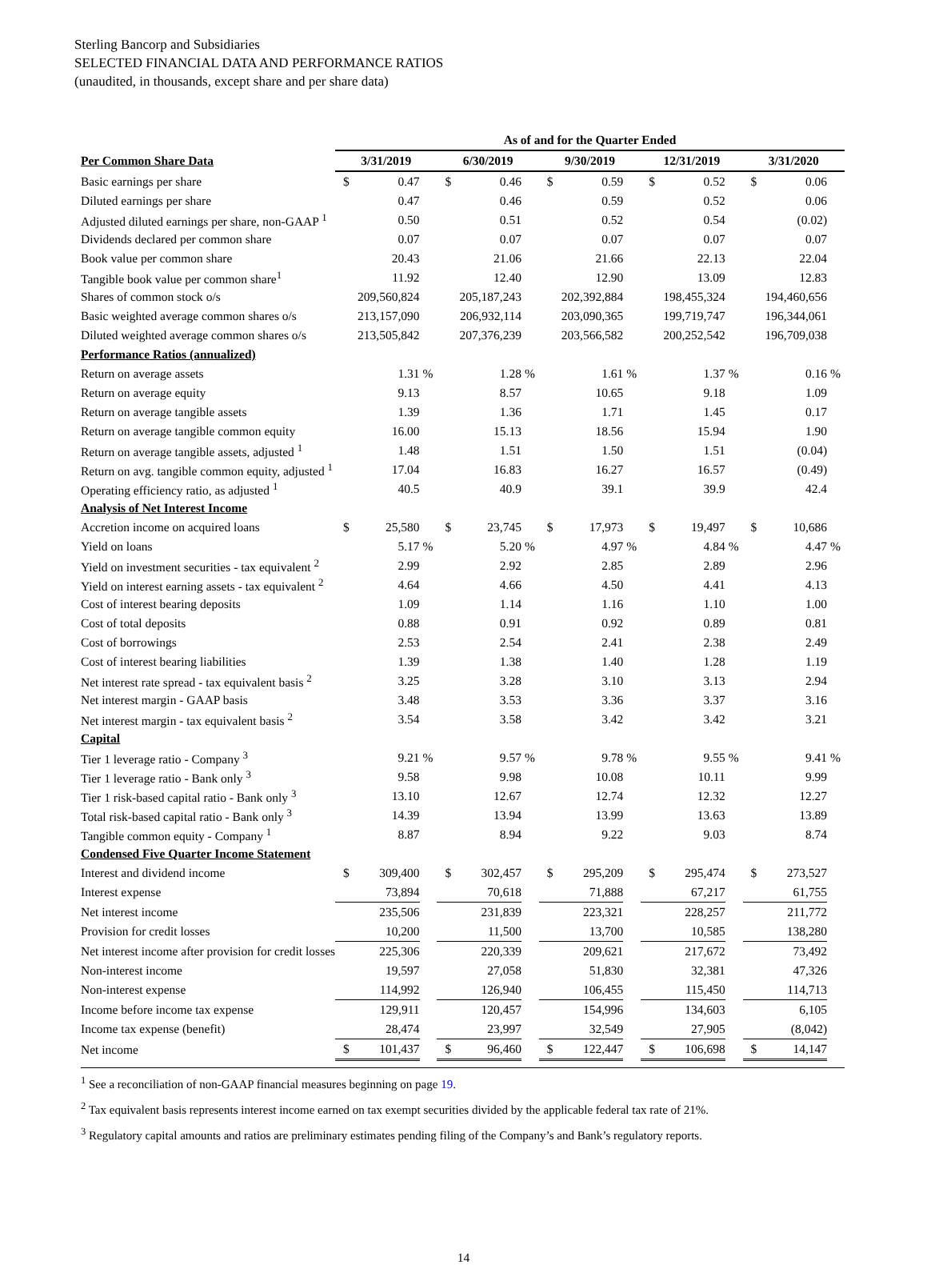Sterling Bancorp and Subsidiaries
SELECTED FINANCIAL DATA AND PERFORMANCE RATIOS
(unaudited, in thousands, except share and per share data)
| | As of and for the Quarter Ended | | | | | | | | | | | | | | |
| Per Common Share Data | 3/31/2019 | | | 6/30/2019 | | | 9/30/2019 | | | 12/31/2019 | | | 3/31/2020 | | |
| Basic earnings per share | $ | 0.47 | | $ | 0.46 | | $ | 0.59 | | $ | 0.52 | | $ | 0.06 | |
| Diluted earnings per share | | 0.47 | | | 0.46 | | | 0.59 | | | 0.52 | | | 0.06 | |
| Adjusted diluted earnings per share, non-GAAP <sup>1</sup> | | 0.50 | | | 0.51 | | | 0.52 | | | 0.54 | | | (0.02) | |
| Dividends declared per common share | | 0.07 | | | 0.07 | | | 0.07 | | | 0.07 | | | 0.07 | |
| Book value per common share | | 20.43 | | | 21.06 | | | 21.66 | | | 22.13 | | | 22.04 | |
| Tangible book value per common share<sup>1</sup> | | 11.92 | | | 12.40 | | | 12.90 | | | 13.09 | | | 12.83 | |
| Shares of common stock o/s | | 209,560,824 | | | 205,187,243 | | | 202,392,884 | | | 198,455,324 | | | 194,460,656 | |
| Basic weighted average common shares o/s | | 213,157,090 | | | 206,932,114 | | | 203,090,365 | | | 199,719,747 | | | 196,344,061 | |
| Diluted weighted average common shares o/s | | 213,505,842 | | | 207,376,239 | | | 203,566,582 | | | 200,252,542 | | | 196,709,038 | |
| Performance Ratios (annualized) | | | | | | | | | | | | | | | |
| Return on average assets | | 1.31 | % | | 1.28 | % | | 1.61 | % | | 1.37 | % | | 0.16 | % |
| Return on average equity | | 9.13 | | | 8.57 | | | 10.65 | | | 9.18 | | | 1.09 | |
| Return on average tangible assets | | 1.39 | | | 1.36 | | | 1.71 | | | 1.45 | | | 0.17 | |
| Return on average tangible common equity | | 16.00 | | | 15.13 | | | 18.56 | | | 15.94 | | | 1.90 | |
| Return on average tangible assets, adjusted <sup>1</sup> | | 1.48 | | | 1.51 | | | 1.50 | | | 1.51 | | | (0.04) | |
| Return on avg. tangible common equity, adjusted <sup>1</sup> | | 17.04 | | | 16.83 | | | 16.27 | | | 16.57 | | | (0.49) | |
| Operating efficiency ratio, as adjusted <sup>1</sup> | | 40.5 | | | 40.9 | | | 39.1 | | | 39.9 | | | 42.4 | |
| Analysis of Net Interest Income | | | | | | | | | | | | | | | |
| Accretion income on acquired loans | $ | 25,580 | | $ | 23,745 | | $ | 17,973 | | $ | 19,497 | | $ | 10,686 | |
| Yield on loans | | 5.17 | % | | 5.20 | % | | 4.97 | % | | 4.84 | % | | 4.47 | % |
| Yield on investment securities - tax equivalent <sup>2</sup> | | 2.99 | | | 2.92 | | | 2.85 | | | 2.89 | | | 2.96 | |
| Yield on interest earning assets - tax equivalent <sup>2</sup> | | 4.64 | | | 4.66 | | | 4.50 | | | 4.41 | | | 4.13 | |
| Cost of interest bearing deposits | | 1.09 | | | 1.14 | | | 1.16 | | | 1.10 | | | 1.00 | |
| Cost of total deposits | | 0.88 | | | 0.91 | | | 0.92 | | | 0.89 | | | 0.81 | |
| Cost of borrowings | | 2.53 | | | 2.54 | | | 2.41 | | | 2.38 | | | 2.49 | |
| Cost of interest bearing liabilities | | 1.39 | | | 1.38 | | | 1.40 | | | 1.28 | | | 1.19 | |
| Net interest rate spread - tax equivalent basis <sup>2</sup> | | 3.25 | | | 3.28 | | | 3.10 | | | 3.13 | | | 2.94 | |
| Net interest margin - GAAP basis | | 3.48 | | | 3.53 | | | 3.36 | | | 3.37 | | | 3.16 | |
| Net interest margin - tax equivalent basis <sup>2</sup> | | 3.54 | | | 3.58 | | | 3.42 | | | 3.42 | | | 3.21 | |
| Capital | | | | | | | | | | | | | | | |
| Tier 1 leverage ratio - Company <sup>3</sup> | | 9.21 | % | | 9.57 | % | | 9.78 | % | | 9.55 | % | | 9.41 | % |
| Tier 1 leverage ratio - Bank only <sup>3</sup> | | 9.58 | | | 9.98 | | | 10.08 | | | 10.11 | | | 9.99 | |
| Tier 1 risk-based capital ratio - Bank only <sup>3</sup> | | 13.10 | | | 12.67 | | | 12.74 | | | 12.32 | | | 12.27 | |
| Total risk-based capital ratio - Bank only <sup>3</sup> | | 14.39 | | | 13.94 | | | 13.99 | | | 13.63 | | | 13.89 | |
| Tangible common equity - Company <sup>1</sup> | | 8.87 | | | 8.94 | | | 9.22 | | | 9.03 | | | 8.74 | |
| Condensed Five Quarter Income Statement | | | | | | | | | | | | | | | |
| Interest and dividend income | $ | 309,400 | | $ | 302,457 | | $ | 295,209 | | $ | 295,474 | | $ | 273,527 | |
| Interest expense | | 73,894 | | | 70,618 | | | 71,888 | | | 67,217 | | | 61,755 | |
| Net interest income | | 235,506 | | | 231,839 | | | 223,321 | | | 228,257 | | | 211,772 | |
| Provision for credit losses | | 10,200 | | | 11,500 | | | 13,700 | | | 10,585 | | | 138,280 | |
| Net interest income after provision for credit losses | | 225,306 | | | 220,339 | | | 209,621 | | | 217,672 | | | 73,492 | |
| Non-interest income | | 19,597 | | | 27,058 | | | 51,830 | | | 32,381 | | | 47,326 | |
| Non-interest expense | | 114,992 | | | 126,940 | | | 106,455 | | | 115,450 | | | 114,713 | |
| Income before income tax expense | | 129,911 | | | 120,457 | | | 154,996 | | | 134,603 | | | 6,105 | |
| Income tax expense (benefit) | | 28,474 | | | 23,997 | | | 32,549 | | | 27,905 | | | (8,042) | |
| Net income | $ | 101,437 | | $ | 96,460 | | $ | 122,447 | | $ | 106,698 | | $ | 14,147 | |
<sup>1</sup> See a reconciliation of non-GAAP financial measures beginning on page 19.
<sup>2</sup> Tax equivalent basis represents interest income earned on tax exempt securities divided by the applicable federal tax rate of 21%.
<sup>3</sup> Regulatory capital amounts and ratios are preliminary estimates pending filing of the Company’s and Bank’s regulatory reports.
14